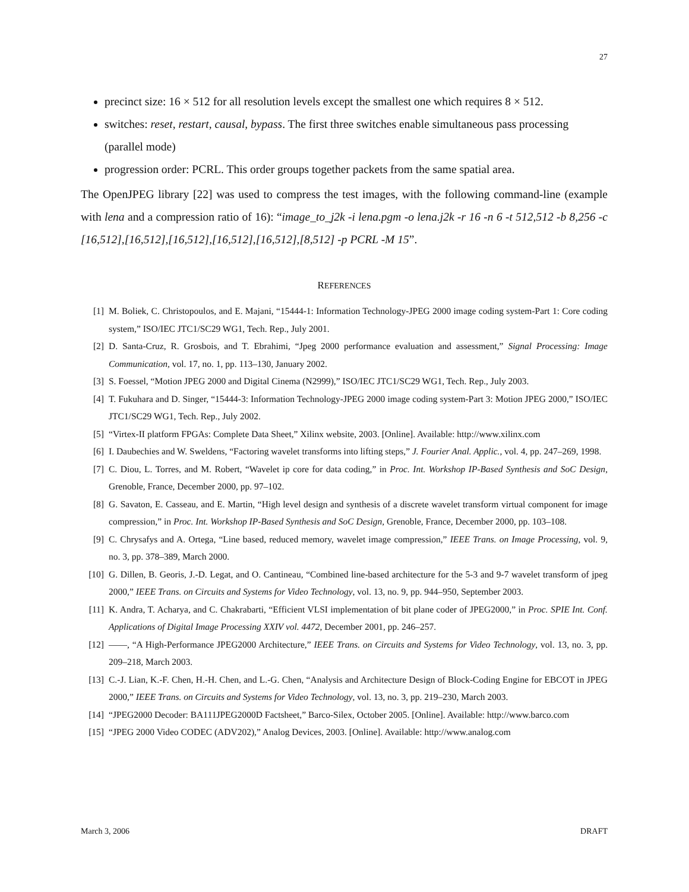27
precinct size: 16 × 512 for all resolution levels except the smallest one which requires 8 × 512.
switches: reset, restart, causal, bypass. The first three switches enable simultaneous pass processing (parallel mode)
progression order: PCRL. This order groups together packets from the same spatial area.
The OpenJPEG library [22] was used to compress the test images, with the following command-line (example with lena and a compression ratio of 16): “image_to_j2k -i lena.pgm -o lena.j2k -r 16 -n 6 -t 512,512 -b 8,256 -c [16,512],[16,512],[16,512],[16,512],[16,512],[8,512] -p PCRL -M 15”.
REFERENCES
[1] M. Boliek, C. Christopoulos, and E. Majani, “15444-1: Information Technology-JPEG 2000 image coding system-Part 1: Core coding system,” ISO/IEC JTC1/SC29 WG1, Tech. Rep., July 2001.
[2] D. Santa-Cruz, R. Grosbois, and T. Ebrahimi, “Jpeg 2000 performance evaluation and assessment,” Signal Processing: Image Communication, vol. 17, no. 1, pp. 113–130, January 2002.
[3] S. Foessel, “Motion JPEG 2000 and Digital Cinema (N2999),” ISO/IEC JTC1/SC29 WG1, Tech. Rep., July 2003.
[4] T. Fukuhara and D. Singer, “15444-3: Information Technology-JPEG 2000 image coding system-Part 3: Motion JPEG 2000,” ISO/IEC JTC1/SC29 WG1, Tech. Rep., July 2002.
[5] “Virtex-II platform FPGAs: Complete Data Sheet,” Xilinx website, 2003. [Online]. Available: http://www.xilinx.com
[6] I. Daubechies and W. Sweldens, “Factoring wavelet transforms into lifting steps,” J. Fourier Anal. Applic., vol. 4, pp. 247–269, 1998.
[7] C. Diou, L. Torres, and M. Robert, “Wavelet ip core for data coding,” in Proc. Int. Workshop IP-Based Synthesis and SoC Design, Grenoble, France, December 2000, pp. 97–102.
[8] G. Savaton, E. Casseau, and E. Martin, “High level design and synthesis of a discrete wavelet transform virtual component for image compression,” in Proc. Int. Workshop IP-Based Synthesis and SoC Design, Grenoble, France, December 2000, pp. 103–108.
[9] C. Chrysafys and A. Ortega, “Line based, reduced memory, wavelet image compression,” IEEE Trans. on Image Processing, vol. 9, no. 3, pp. 378–389, March 2000.
[10] G. Dillen, B. Georis, J.-D. Legat, and O. Cantineau, “Combined line-based architecture for the 5-3 and 9-7 wavelet transform of jpeg 2000,” IEEE Trans. on Circuits and Systems for Video Technology, vol. 13, no. 9, pp. 944–950, September 2003.
[11] K. Andra, T. Acharya, and C. Chakrabarti, “Efficient VLSI implementation of bit plane coder of JPEG2000,” in Proc. SPIE Int. Conf. Applications of Digital Image Processing XXIV vol. 4472, December 2001, pp. 246–257.
[12] ——, “A High-Performance JPEG2000 Architecture,” IEEE Trans. on Circuits and Systems for Video Technology, vol. 13, no. 3, pp. 209–218, March 2003.
[13] C.-J. Lian, K.-F. Chen, H.-H. Chen, and L.-G. Chen, “Analysis and Architecture Design of Block-Coding Engine for EBCOT in JPEG 2000,” IEEE Trans. on Circuits and Systems for Video Technology, vol. 13, no. 3, pp. 219–230, March 2003.
[14] “JPEG2000 Decoder: BA111JPEG2000D Factsheet,” Barco-Silex, October 2005. [Online]. Available: http://www.barco.com
[15] “JPEG 2000 Video CODEC (ADV202),” Analog Devices, 2003. [Online]. Available: http://www.analog.com
March 3, 2006 DRAFT